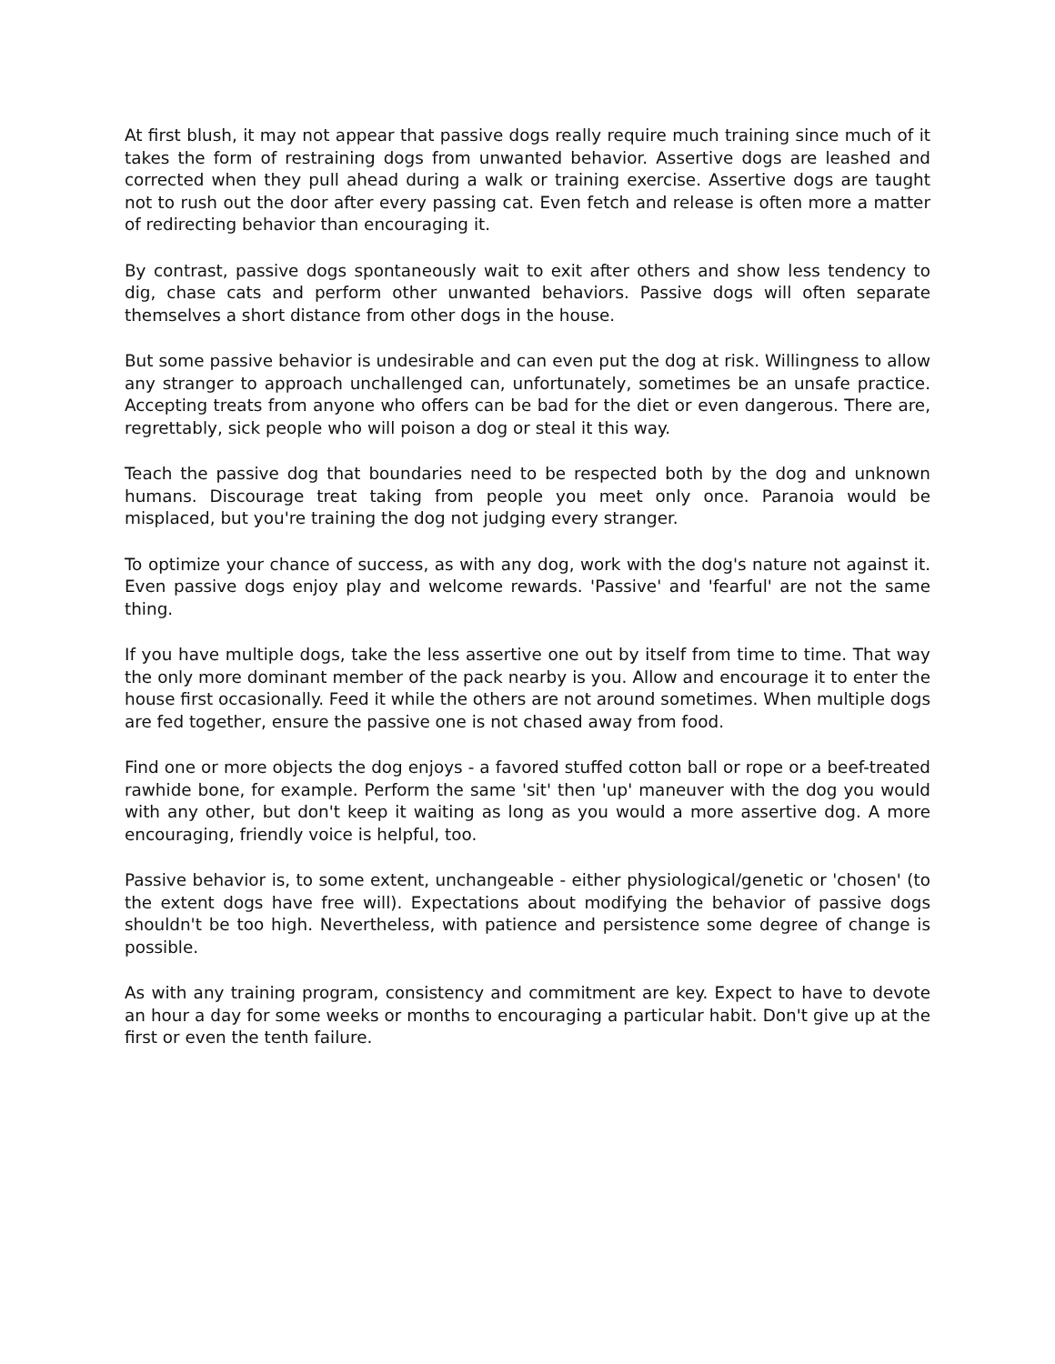At first blush, it may not appear that passive dogs really require much training since much of it takes the form of restraining dogs from unwanted behavior. Assertive dogs are leashed and corrected when they pull ahead during a walk or training exercise. Assertive dogs are taught not to rush out the door after every passing cat. Even fetch and release is often more a matter of redirecting behavior than encouraging it.
By contrast, passive dogs spontaneously wait to exit after others and show less tendency to dig, chase cats and perform other unwanted behaviors. Passive dogs will often separate themselves a short distance from other dogs in the house.
But some passive behavior is undesirable and can even put the dog at risk. Willingness to allow any stranger to approach unchallenged can, unfortunately, sometimes be an unsafe practice. Accepting treats from anyone who offers can be bad for the diet or even dangerous. There are, regrettably, sick people who will poison a dog or steal it this way.
Teach the passive dog that boundaries need to be respected both by the dog and unknown humans. Discourage treat taking from people you meet only once. Paranoia would be misplaced, but you're training the dog not judging every stranger.
To optimize your chance of success, as with any dog, work with the dog's nature not against it. Even passive dogs enjoy play and welcome rewards. 'Passive' and 'fearful' are not the same thing.
If you have multiple dogs, take the less assertive one out by itself from time to time. That way the only more dominant member of the pack nearby is you. Allow and encourage it to enter the house first occasionally. Feed it while the others are not around sometimes. When multiple dogs are fed together, ensure the passive one is not chased away from food.
Find one or more objects the dog enjoys - a favored stuffed cotton ball or rope or a beef-treated rawhide bone, for example. Perform the same 'sit' then 'up' maneuver with the dog you would with any other, but don't keep it waiting as long as you would a more assertive dog. A more encouraging, friendly voice is helpful, too.
Passive behavior is, to some extent, unchangeable - either physiological/genetic or 'chosen' (to the extent dogs have free will). Expectations about modifying the behavior of passive dogs shouldn't be too high. Nevertheless, with patience and persistence some degree of change is possible.
As with any training program, consistency and commitment are key. Expect to have to devote an hour a day for some weeks or months to encouraging a particular habit. Don't give up at the first or even the tenth failure.